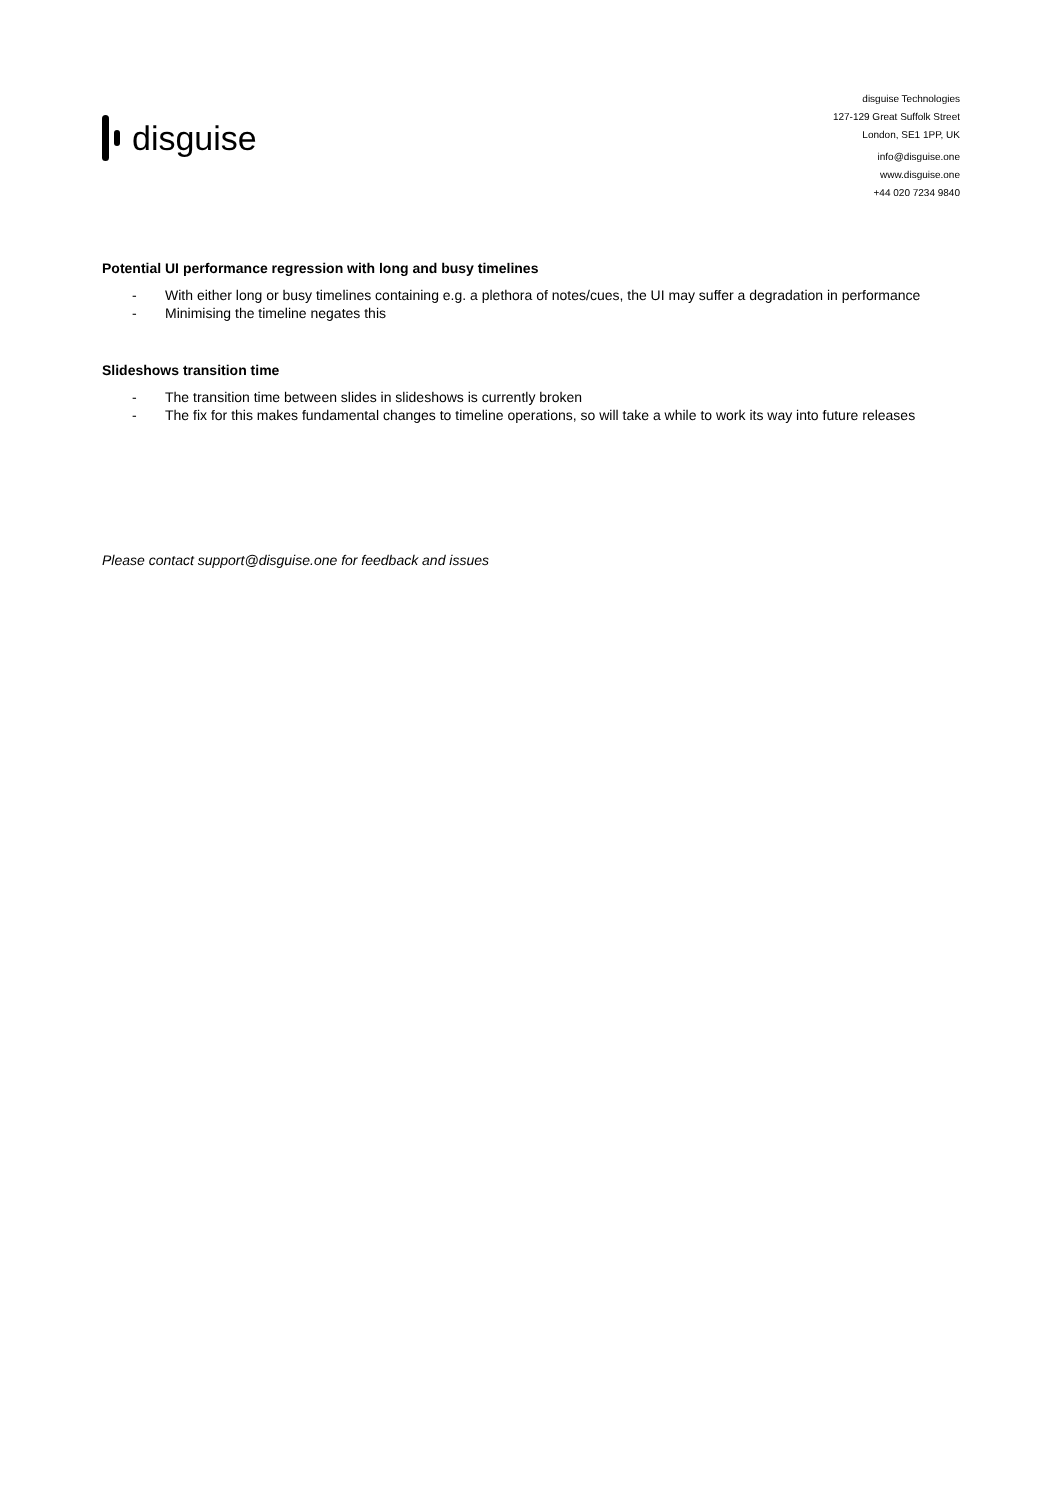disguise
disguise Technologies
127-129 Great Suffolk Street
London, SE1 1PP, UK
info@disguise.one
www.disguise.one
+44 020 7234 9840
Potential UI performance regression with long and busy timelines
- With either long or busy timelines containing e.g. a plethora of notes/cues, the UI may suffer a degradation in performance
- Minimising the timeline negates this
Slideshows transition time
- The transition time between slides in slideshows is currently broken
- The fix for this makes fundamental changes to timeline operations, so will take a while to work its way into future releases
Please contact support@disguise.one for feedback and issues